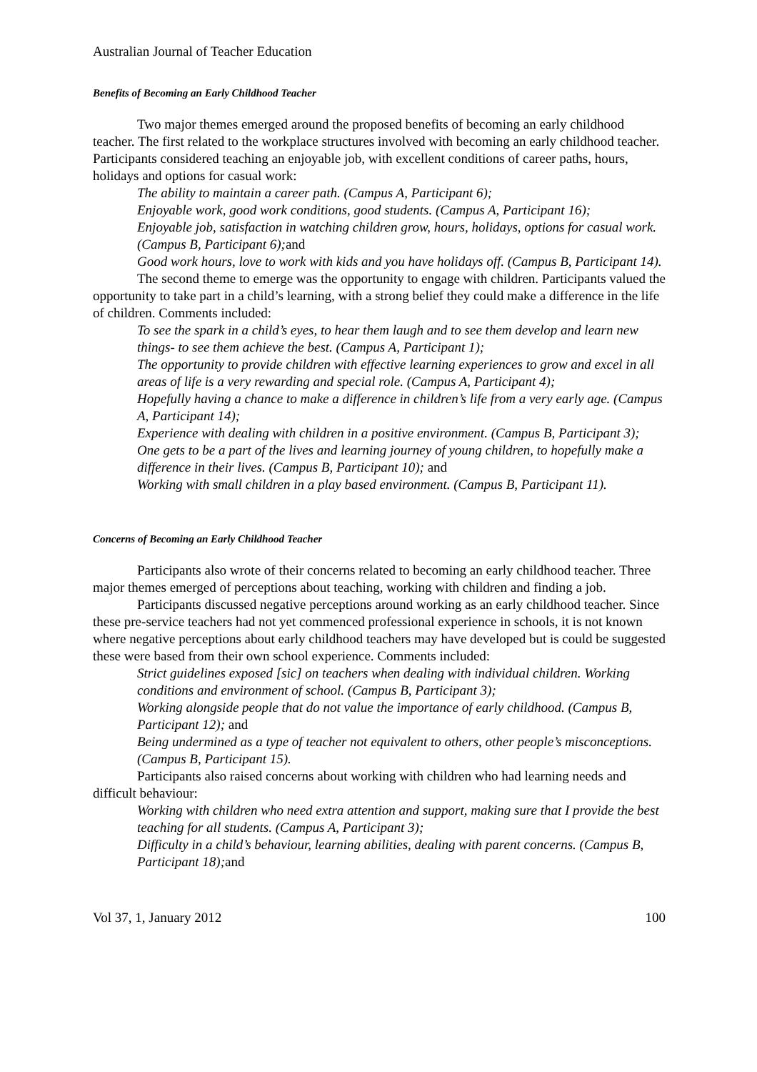Australian Journal of Teacher Education
Benefits of Becoming an Early Childhood Teacher
Two major themes emerged around the proposed benefits of becoming an early childhood teacher. The first related to the workplace structures involved with becoming an early childhood teacher. Participants considered teaching an enjoyable job, with excellent conditions of career paths, hours, holidays and options for casual work:
The ability to maintain a career path. (Campus A, Participant 6);
Enjoyable work, good work conditions, good students. (Campus A, Participant 16);
Enjoyable job, satisfaction in watching children grow, hours, holidays, options for casual work. (Campus B, Participant 6);and
Good work hours, love to work with kids and you have holidays off. (Campus B, Participant 14).
The second theme to emerge was the opportunity to engage with children. Participants valued the opportunity to take part in a child’s learning, with a strong belief they could make a difference in the life of children. Comments included:
To see the spark in a child’s eyes, to hear them laugh and to see them develop and learn new things- to see them achieve the best. (Campus A, Participant 1);
The opportunity to provide children with effective learning experiences to grow and excel in all areas of life is a very rewarding and special role. (Campus A, Participant 4);
Hopefully having a chance to make a difference in children’s life from a very early age. (Campus A, Participant 14);
Experience with dealing with children in a positive environment. (Campus B, Participant 3);
One gets to be a part of the lives and learning journey of young children, to hopefully make a difference in their lives. (Campus B, Participant 10); and
Working with small children in a play based environment. (Campus B, Participant 11).
Concerns of Becoming an Early Childhood Teacher
Participants also wrote of their concerns related to becoming an early childhood teacher. Three major themes emerged of perceptions about teaching, working with children and finding a job.
Participants discussed negative perceptions around working as an early childhood teacher. Since these pre-service teachers had not yet commenced professional experience in schools, it is not known where negative perceptions about early childhood teachers may have developed but is could be suggested these were based from their own school experience. Comments included:
Strict guidelines exposed [sic] on teachers when dealing with individual children. Working conditions and environment of school. (Campus B, Participant 3);
Working alongside people that do not value the importance of early childhood. (Campus B, Participant 12); and
Being undermined as a type of teacher not equivalent to others, other people’s misconceptions. (Campus B, Participant 15).
Participants also raised concerns about working with children who had learning needs and difficult behaviour:
Working with children who need extra attention and support, making sure that I provide the best teaching for all students. (Campus A, Participant 3);
Difficulty in a child’s behaviour, learning abilities, dealing with parent concerns. (Campus B, Participant 18);and
Vol 37, 1, January 2012 100